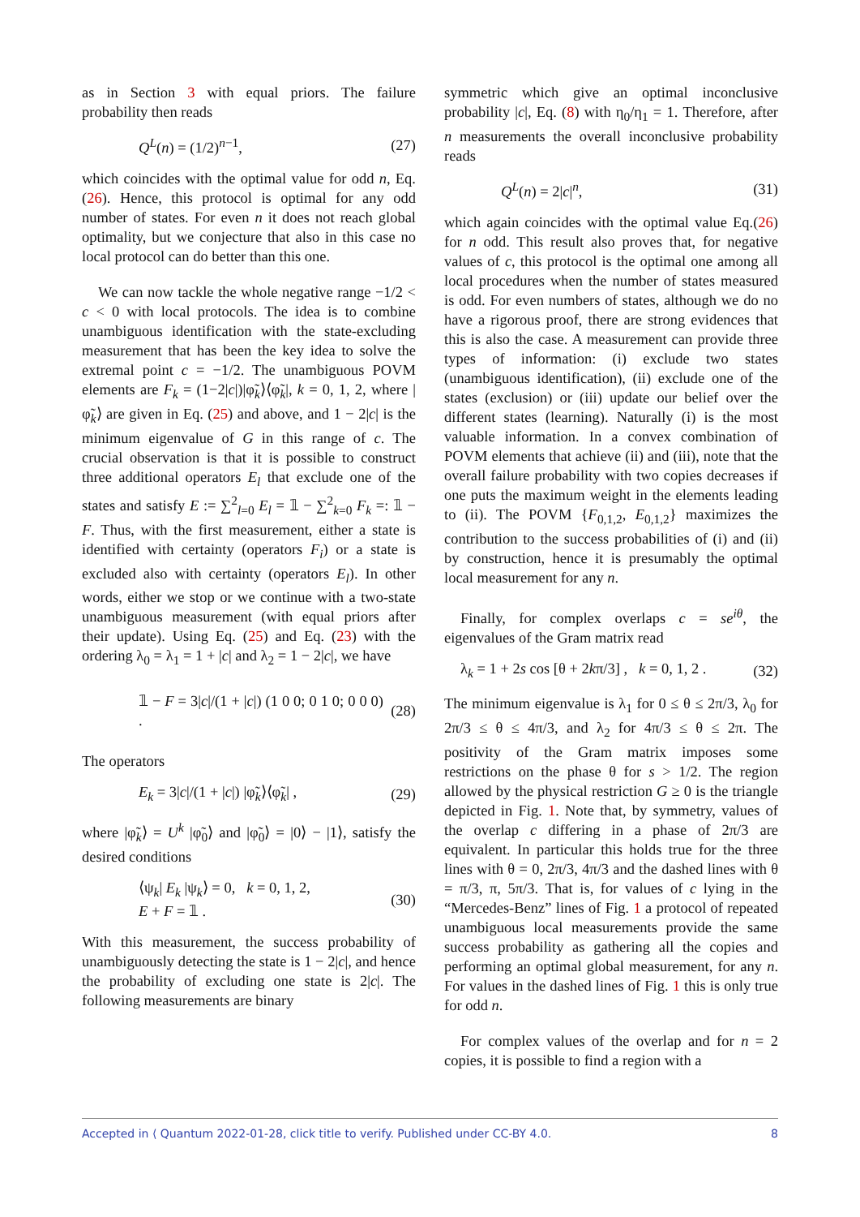as in Section 3 with equal priors. The failure probability then reads
Q<sup>L</sup>(n) = (1/2)<sup>n−1</sup>, (27)
which coincides with the optimal value for odd n, Eq. (26). Hence, this protocol is optimal for any odd number of states. For even n it does not reach global optimality, but we conjecture that also in this case no local protocol can do better than this one.
We can now tackle the whole negative range −1/2 < c < 0 with local protocols. The idea is to combine unambiguous identification with the state-excluding measurement that has been the key idea to solve the extremal point c = −1/2. The unambiguous POVM elements are F<sub>k</sub> = (1−2|c|)|φ̃<sub>k</sub>⟩⟨φ̃<sub>k</sub>|, k = 0, 1, 2, where |φ̃<sub>k</sub>⟩ are given in Eq. (25) and above, and 1 − 2|c| is the minimum eigenvalue of G in this range of c. The crucial observation is that it is possible to construct three additional operators E<sub>l</sub> that exclude one of the states and satisfy E := ∑<sup>2</sup><sub>l=0</sub> E<sub>l</sub> = 𝟙 − ∑<sup>2</sup><sub>k=0</sub> F<sub>k</sub> =: 𝟙 − F. Thus, with the first measurement, either a state is identified with certainty (operators F<sub>i</sub>) or a state is excluded also with certainty (operators E<sub>l</sub>). In other words, either we stop or we continue with a two-state unambiguous measurement (with equal priors after their update). Using Eq. (25) and Eq. (23) with the ordering λ<sub>0</sub> = λ<sub>1</sub> = 1 + |c| and λ<sub>2</sub> = 1 − 2|c|, we have
𝟙 − F = 3|c|/(1 + |c|) (1 0 0; 0 1 0; 0 0 0) . (28)
The operators
E<sub>k</sub> = 3|c|/(1 + |c|) |φ̃<sub>k</sub>⟩⟨φ̃<sub>k</sub>| , (29)
where |φ̃<sub>k</sub>⟩ = U<sup>k</sup> |φ̃<sub>0</sub>⟩ and |φ̃<sub>0</sub>⟩ = |0⟩ − |1⟩, satisfy the desired conditions
⟨ψ<sub>k</sub>| E<sub>k</sub> |ψ<sub>k</sub>⟩ = 0, k = 0, 1, 2,
E + F = 𝟙 . (30)
With this measurement, the success probability of unambiguously detecting the state is 1 − 2|c|, and hence the probability of excluding one state is 2|c|. The following measurements are binary
symmetric which give an optimal inconclusive probability |c|, Eq. (8) with η<sub>0</sub>/η<sub>1</sub> = 1. Therefore, after n measurements the overall inconclusive probability reads
Q<sup>L</sup>(n) = 2|c|<sup>n</sup>, (31)
which again coincides with the optimal value Eq.(26) for n odd. This result also proves that, for negative values of c, this protocol is the optimal one among all local procedures when the number of states measured is odd. For even numbers of states, although we do no have a rigorous proof, there are strong evidences that this is also the case. A measurement can provide three types of information: (i) exclude two states (unambiguous identification), (ii) exclude one of the states (exclusion) or (iii) update our belief over the different states (learning). Naturally (i) is the most valuable information. In a convex combination of POVM elements that achieve (ii) and (iii), note that the overall failure probability with two copies decreases if one puts the maximum weight in the elements leading to (ii). The POVM {F<sub>0,1,2</sub>, E<sub>0,1,2</sub>} maximizes the contribution to the success probabilities of (i) and (ii) by construction, hence it is presumably the optimal local measurement for any n.
Finally, for complex overlaps c = se<sup>iθ</sup>, the eigenvalues of the Gram matrix read
λ<sub>k</sub> = 1 + 2s cos [θ + 2kπ/3] , k = 0, 1, 2 . (32)
The minimum eigenvalue is λ<sub>1</sub> for 0 ≤ θ ≤ 2π/3, λ<sub>0</sub> for 2π/3 ≤ θ ≤ 4π/3, and λ<sub>2</sub> for 4π/3 ≤ θ ≤ 2π. The positivity of the Gram matrix imposes some restrictions on the phase θ for s > 1/2. The region allowed by the physical restriction G ≥ 0 is the triangle depicted in Fig. 1. Note that, by symmetry, values of the overlap c differing in a phase of 2π/3 are equivalent. In particular this holds true for the three lines with θ = 0, 2π/3, 4π/3 and the dashed lines with θ = π/3, π, 5π/3. That is, for values of c lying in the “Mercedes-Benz” lines of Fig. 1 a protocol of repeated unambiguous local measurements provide the same success probability as gathering all the copies and performing an optimal global measurement, for any n. For values in the dashed lines of Fig. 1 this is only true for odd n.
For complex values of the overlap and for n = 2 copies, it is possible to find a region with a
Accepted in ⟨ Quantum 2022-01-28, click title to verify. Published under CC-BY 4.0. 8